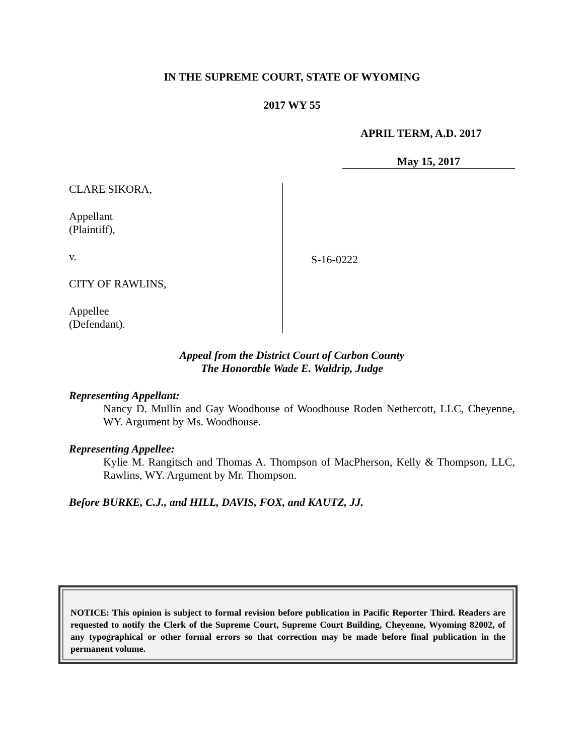IN THE SUPREME COURT, STATE OF WYOMING
2017 WY 55
APRIL TERM, A.D. 2017
May 15, 2017
CLARE SIKORA,
Appellant
(Plaintiff),
v.
CITY OF RAWLINS,
Appellee
(Defendant).
S-16-0222
Appeal from the District Court of Carbon County
The Honorable Wade E. Waldrip, Judge
Representing Appellant:
Nancy D. Mullin and Gay Woodhouse of Woodhouse Roden Nethercott, LLC, Cheyenne, WY. Argument by Ms. Woodhouse.
Representing Appellee:
Kylie M. Rangitsch and Thomas A. Thompson of MacPherson, Kelly & Thompson, LLC, Rawlins, WY. Argument by Mr. Thompson.
Before BURKE, C.J., and HILL, DAVIS, FOX, and KAUTZ, JJ.
NOTICE: This opinion is subject to formal revision before publication in Pacific Reporter Third. Readers are requested to notify the Clerk of the Supreme Court, Supreme Court Building, Cheyenne, Wyoming 82002, of any typographical or other formal errors so that correction may be made before final publication in the permanent volume.